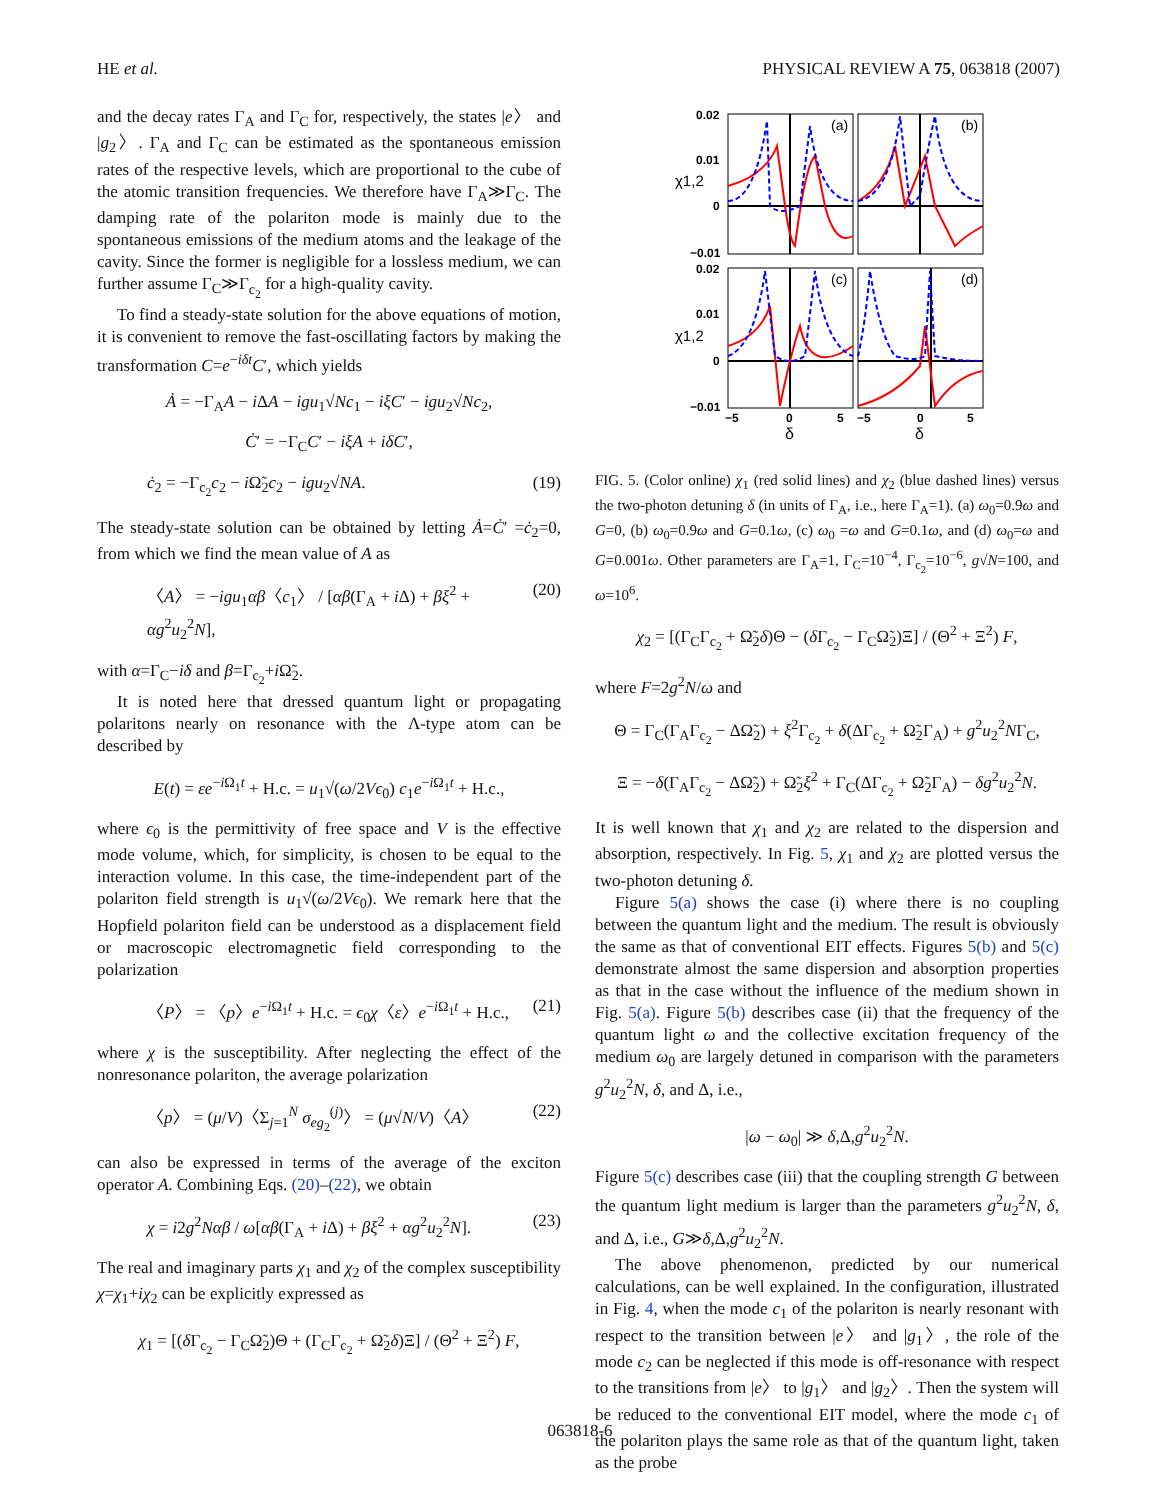HE et al. PHYSICAL REVIEW A 75, 063818 (2007)
and the decay rates Γ<sub>A</sub> and Γ<sub>C</sub> for, respectively, the states |e〉 and |g<sub>2</sub>〉. Γ<sub>A</sub> and Γ<sub>C</sub> can be estimated as the spontaneous emission rates of the respective levels, which are proportional to the cube of the atomic transition frequencies. We therefore have Γ<sub>A</sub>≫Γ<sub>C</sub>. The damping rate of the polariton mode is mainly due to the spontaneous emissions of the medium atoms and the leakage of the cavity. Since the former is negligible for a lossless medium, we can further assume Γ<sub>C</sub>≫Γ<sub>c<sub>2</sub></sub> for a high-quality cavity.
To find a steady-state solution for the above equations of motion, it is convenient to remove the fast-oscillating factors by making the transformation C=e<sup>−iδt</sup>C′, which yields
Ȧ = −Γ<sub>A</sub>A − i ΔA − igu<sub>1</sub>√Nc<sub>1</sub> − iξC′ − igu<sub>2</sub>√Nc<sub>2</sub>,
Ċ′ = −Γ<sub>C</sub>C′ − iξA + iδC′,
ċ<sub>2</sub> = −Γ<sub>c<sub>2</sub></sub>c<sub>2</sub> − i Ω̃<sub>2</sub>c<sub>2</sub> − igu<sub>2</sub>√NA. (19)
The steady-state solution can be obtained by letting Ȧ=Ċ′ =ċ<sub>2</sub>=0, from which we find the mean value of A as
〈A〉 = −igu<sub>1</sub>αβ〈c<sub>1</sub>〉 / [αβ(Γ<sub>A</sub> + i Δ) + βξ<sup>2</sup> + αg<sup>2</sup>u<sub>2</sub><sup>2</sup>N], (20)
with α=Γ<sub>C</sub>−iδ and β=Γ<sub>c<sub>2</sub></sub>+i Ω̃<sub>2</sub>.
It is noted here that dressed quantum light or propagating polaritons nearly on resonance with the Λ-type atom can be described by
E(t) = εe<sup>−i Ω<sub>1</sub>t</sup> + H.c. = u<sub>1</sub>√(ω/2Vϵ<sub>0</sub>) c<sub>1</sub>e<sup>−i Ω<sub>1</sub>t</sup> + H.c.,
where ϵ<sub>0</sub> is the permittivity of free space and V is the effective mode volume, which, for simplicity, is chosen to be equal to the interaction volume. In this case, the time-independent part of the polariton field strength is u<sub>1</sub>√(ω/2Vϵ<sub>0</sub>). We remark here that the Hopfield polariton field can be understood as a displacement field or macroscopic electromagnetic field corresponding to the polarization
〈P〉 = 〈p〉e<sup>−i Ω<sub>1</sub>t</sup> + H.c. = ϵ<sub>0</sub>χ〈ε〉e<sup>−i Ω<sub>1</sub>t</sup> + H.c., (21)
where χ is the susceptibility. After neglecting the effect of the nonresonance polariton, the average polarization
〈p〉 = (μ/V)〈Σ<sub>j=1</sub><sup>N</sup> σ<sub>eg<sub>2</sub></sub><sup>(j)</sup>〉 = (μ√N/V)〈A〉 (22)
can also be expressed in terms of the average of the exciton operator A. Combining Eqs. (20)–(22), we obtain
χ = i2g<sup>2</sup>Nαβ / ω[αβ(Γ<sub>A</sub> + i Δ) + βξ<sup>2</sup> + αg<sup>2</sup>u<sub>2</sub><sup>2</sup>N]. (23)
The real and imaginary parts χ<sub>1</sub> and χ<sub>2</sub> of the complex susceptibility χ=χ<sub>1</sub>+iχ<sub>2</sub> can be explicitly expressed as
χ<sub>1</sub> = [(δ Γ<sub>c<sub>2</sub></sub> − Γ<sub>C</sub>Ω̃<sub>2</sub>)Θ + (Γ<sub>C</sub>Γ<sub>c<sub>2</sub></sub> + Ω̃<sub>2</sub>δ)Ξ] / (Θ<sup>2</sup> + Ξ<sup>2</sup>) F,
0.02
0.01
0
−0.01
0.02
0.01
0
−0.01
(a)
(b)
(c)
(d)
−5
0
5
−5
0
5
δ
δ
χ1,2
χ1,2
FIG. 5. (Color online) χ<sub>1</sub> (red solid lines) and χ<sub>2</sub> (blue dashed lines) versus the two-photon detuning δ (in units of Γ<sub>A</sub>, i.e., here Γ<sub>A</sub>=1). (a) ω<sub>0</sub>=0.9ω and G=0, (b) ω<sub>0</sub>=0.9ω and G=0.1ω, (c) ω<sub>0</sub> =ω and G=0.1ω, and (d) ω<sub>0</sub>=ω and G=0.001ω. Other parameters are Γ<sub>A</sub>=1, Γ<sub>C</sub>=10<sup>−4</sup>, Γ<sub>c<sub>2</sub></sub>=10<sup>−6</sup>, g√N=100, and ω=10<sup>6</sup>.
χ<sub>2</sub> = [(Γ<sub>C</sub>Γ<sub>c<sub>2</sub></sub> + Ω̃<sub>2</sub>δ)Θ − (δ Γ<sub>c<sub>2</sub></sub> − Γ<sub>C</sub>Ω̃<sub>2</sub>)Ξ] / (Θ<sup>2</sup> + Ξ<sup>2</sup>) F,
where F=2g<sup>2</sup>N/ω and
Θ = Γ<sub>C</sub>(Γ<sub>A</sub>Γ<sub>c<sub>2</sub></sub> − ΔΩ̃<sub>2</sub>) + ξ<sup>2</sup>Γ<sub>c<sub>2</sub></sub> + δ(ΔΓ<sub>c<sub>2</sub></sub> + Ω̃<sub>2</sub>Γ<sub>A</sub>) + g<sup>2</sup>u<sub>2</sub><sup>2</sup>NΓ<sub>C</sub>,
Ξ = −δ(Γ<sub>A</sub>Γ<sub>c<sub>2</sub></sub> − ΔΩ̃<sub>2</sub>) + Ω̃<sub>2</sub>ξ<sup>2</sup> + Γ<sub>C</sub>(ΔΓ<sub>c<sub>2</sub></sub> + Ω̃<sub>2</sub>Γ<sub>A</sub>) − δg<sup>2</sup>u<sub>2</sub><sup>2</sup>N.
It is well known that χ<sub>1</sub> and χ<sub>2</sub> are related to the dispersion and absorption, respectively. In Fig. 5, χ<sub>1</sub> and χ<sub>2</sub> are plotted versus the two-photon detuning δ.
Figure 5(a) shows the case (i) where there is no coupling between the quantum light and the medium. The result is obviously the same as that of conventional EIT effects. Figures 5(b) and 5(c) demonstrate almost the same dispersion and absorption properties as that in the case without the influence of the medium shown in Fig. 5(a). Figure 5(b) describes case (ii) that the frequency of the quantum light ω and the collective excitation frequency of the medium ω<sub>0</sub> are largely detuned in comparison with the parameters g<sup>2</sup>u<sub>2</sub><sup>2</sup>N, δ, and Δ, i.e.,
|ω − ω<sub>0</sub>| ≫ δ,Δ,g<sup>2</sup>u<sub>2</sub><sup>2</sup>N.
Figure 5(c) describes case (iii) that the coupling strength G between the quantum light medium is larger than the parameters g<sup>2</sup>u<sub>2</sub><sup>2</sup>N, δ, and Δ, i.e., G≫δ,Δ,g<sup>2</sup>u<sub>2</sub><sup>2</sup>N.
The above phenomenon, predicted by our numerical calculations, can be well explained. In the configuration, illustrated in Fig. 4, when the mode c<sub>1</sub> of the polariton is nearly resonant with respect to the transition between |e〉 and |g<sub>1</sub>〉, the role of the mode c<sub>2</sub> can be neglected if this mode is off-resonance with respect to the transitions from |e〉 to |g<sub>1</sub>〉 and |g<sub>2</sub>〉. Then the system will be reduced to the conventional EIT model, where the mode c<sub>1</sub> of the polariton plays the same role as that of the quantum light, taken as the probe
063818-6